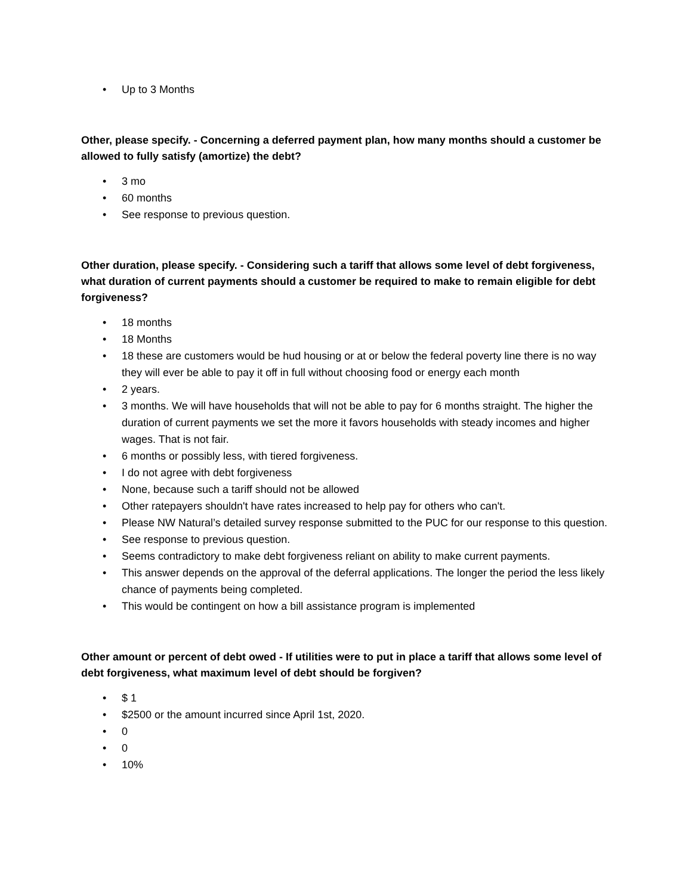• Up to 3 Months
Other, please specify. - Concerning a deferred payment plan, how many months should a customer be allowed to fully satisfy (amortize) the debt?
• 3 mo
• 60 months
• See response to previous question.
Other duration, please specify. - Considering such a tariff that allows some level of debt forgiveness, what duration of current payments should a customer be required to make to remain eligible for debt forgiveness?
• 18 months
• 18 Months
• 18 these are customers would be hud housing or at or below the federal poverty line there is no way they will ever be able to pay it off in full without choosing food or energy each month
• 2 years.
• 3 months. We will have households that will not be able to pay for 6 months straight. The higher the duration of current payments we set the more it favors households with steady incomes and higher wages. That is not fair.
• 6 months or possibly less, with tiered forgiveness.
• I do not agree with debt forgiveness
• None, because such a tariff should not be allowed
• Other ratepayers shouldn't have rates increased to help pay for others who can't.
• Please NW Natural’s detailed survey response submitted to the PUC for our response to this question.
• See response to previous question.
• Seems contradictory to make debt forgiveness reliant on ability to make current payments.
• This answer depends on the approval of the deferral applications. The longer the period the less likely chance of payments being completed.
• This would be contingent on how a bill assistance program is implemented
Other amount or percent of debt owed - If utilities were to put in place a tariff that allows some level of debt forgiveness, what maximum level of debt should be forgiven?
• $ 1
• $2500 or the amount incurred since April 1st, 2020.
• 0
• 0
• 10%